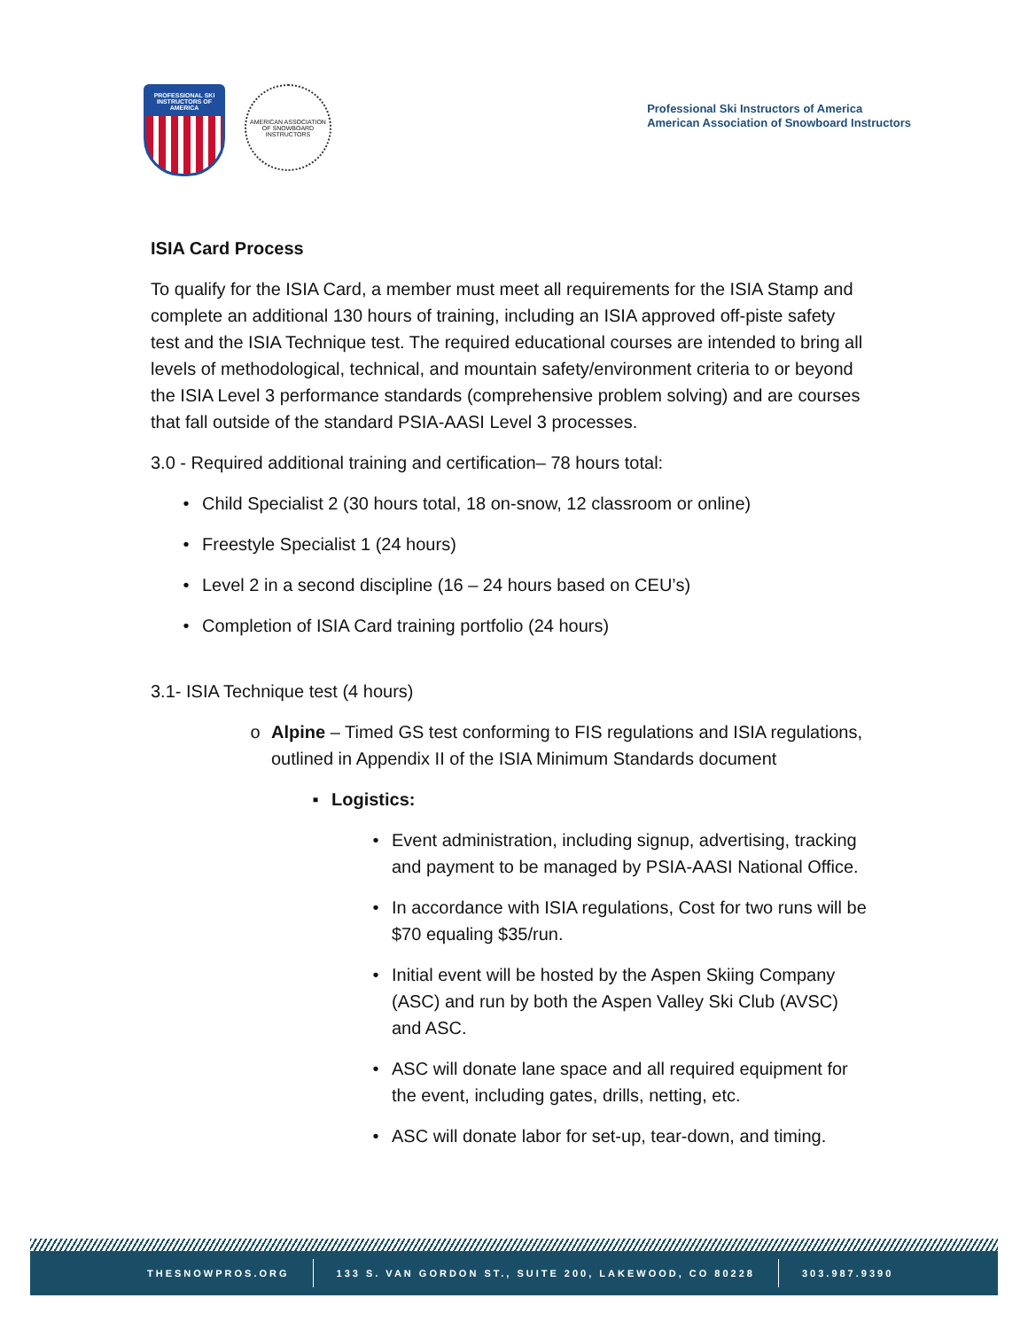PROFESSIONAL SKI INSTRUCTORS OF AMERICA
AMERICAN ASSOCIATION OF SNOWBOARD INSTRUCTORS
Professional Ski Instructors of America
American Association of Snowboard Instructors
ISIA Card Process
To qualify for the ISIA Card, a member must meet all requirements for the ISIA Stamp and complete an additional 130 hours of training, including an ISIA approved off-piste safety test and the ISIA Technique test. The required educational courses are intended to bring all levels of methodological, technical, and mountain safety/environment criteria to or beyond the ISIA Level 3 performance standards (comprehensive problem solving) and are courses that fall outside of the standard PSIA-AASI Level 3 processes.
3.0 - Required additional training and certification– 78 hours total:
• Child Specialist 2 (30 hours total, 18 on-snow, 12 classroom or online)
• Freestyle Specialist 1 (24 hours)
• Level 2 in a second discipline (16 – 24 hours based on CEU’s)
• Completion of ISIA Card training portfolio (24 hours)
3.1- ISIA Technique test (4 hours)
o Alpine – Timed GS test conforming to FIS regulations and ISIA regulations, outlined in Appendix II of the ISIA Minimum Standards document
▪ Logistics:
• Event administration, including signup, advertising, tracking and payment to be managed by PSIA-AASI National Office.
• In accordance with ISIA regulations, Cost for two runs will be $70 equaling $35/run.
• Initial event will be hosted by the Aspen Skiing Company (ASC) and run by both the Aspen Valley Ski Club (AVSC) and ASC.
• ASC will donate lane space and all required equipment for the event, including gates, drills, netting, etc.
• ASC will donate labor for set-up, tear-down, and timing.
THESNOWPROS.ORG 133 S. VAN GORDON ST., SUITE 200, LAKEWOOD, CO 80228 303.987.9390